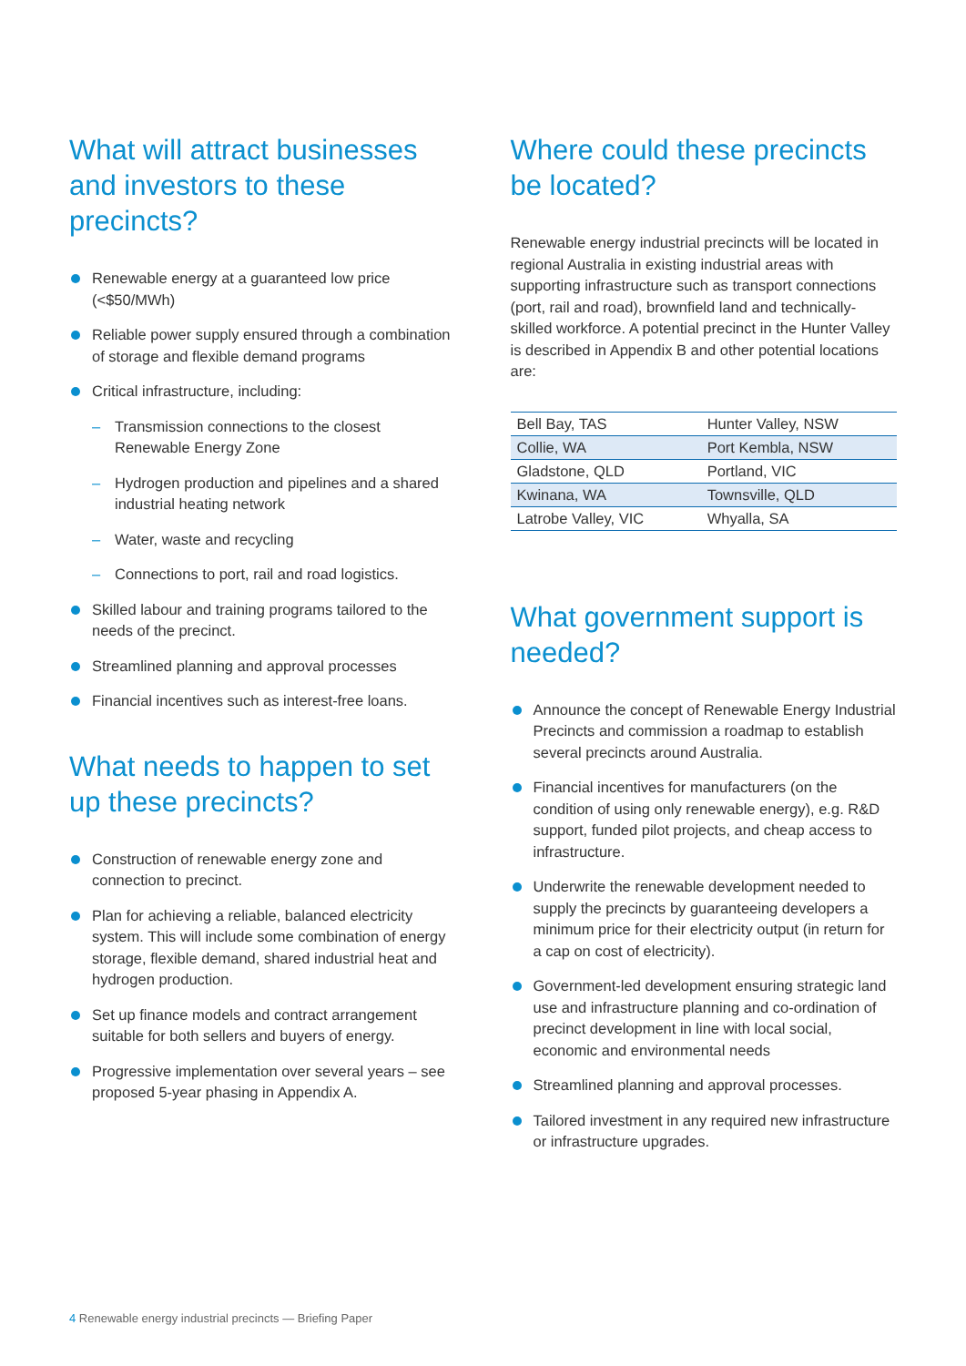What will attract businesses and investors to these precincts?
Renewable energy at a guaranteed low price (<$50/MWh)
Reliable power supply ensured through a combination of storage and flexible demand programs
Critical infrastructure, including:
– Transmission connections to the closest Renewable Energy Zone
– Hydrogen production and pipelines and a shared industrial heating network
– Water, waste and recycling
– Connections to port, rail and road logistics.
Skilled labour and training programs tailored to the needs of the precinct.
Streamlined planning and approval processes
Financial incentives such as interest-free loans.
What needs to happen to set up these precincts?
Construction of renewable energy zone and connection to precinct.
Plan for achieving a reliable, balanced electricity system. This will include some combination of energy storage, flexible demand, shared industrial heat and hydrogen production.
Set up finance models and contract arrangement suitable for both sellers and buyers of energy.
Progressive implementation over several years – see proposed 5-year phasing in Appendix A.
Where could these precincts be located?
Renewable energy industrial precincts will be located in regional Australia in existing industrial areas with supporting infrastructure such as transport connections (port, rail and road), brownfield land and technically-skilled workforce. A potential precinct in the Hunter Valley is described in Appendix B and other potential locations are:
| Bell Bay, TAS | Hunter Valley, NSW |
| Collie, WA | Port Kembla, NSW |
| Gladstone, QLD | Portland, VIC |
| Kwinana, WA | Townsville, QLD |
| Latrobe Valley, VIC | Whyalla, SA |
What government support is needed?
Announce the concept of Renewable Energy Industrial Precincts and commission a roadmap to establish several precincts around Australia.
Financial incentives for manufacturers (on the condition of using only renewable energy), e.g. R&D support, funded pilot projects, and cheap access to infrastructure.
Underwrite the renewable development needed to supply the precincts by guaranteeing developers a minimum price for their electricity output (in return for a cap on cost of electricity).
Government-led development ensuring strategic land use and infrastructure planning and co-ordination of precinct development in line with local social, economic and environmental needs
Streamlined planning and approval processes.
Tailored investment in any required new infrastructure or infrastructure upgrades.
4 Renewable energy industrial precincts — Briefing Paper